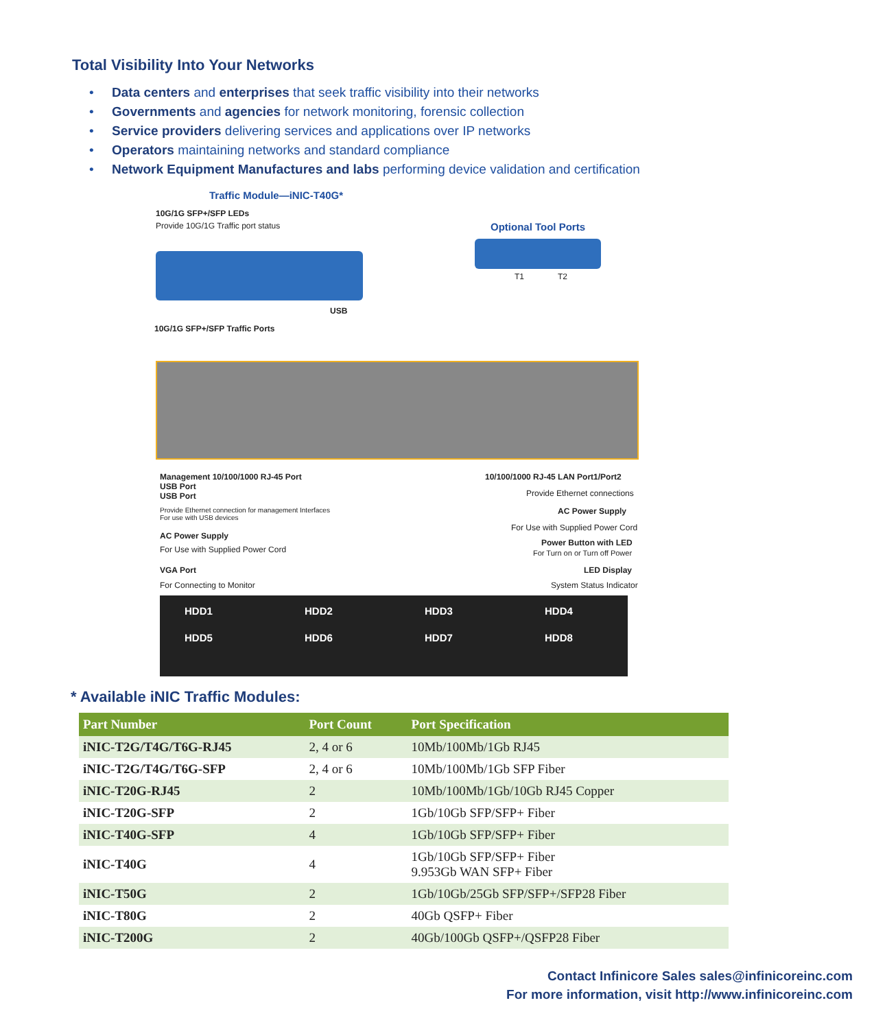Total Visibility Into Your Networks
• Data centers and enterprises that seek traffic visibility into their networks
• Governments and agencies for network monitoring, forensic collection
• Service providers delivering services and applications over IP networks
• Operators maintaining networks and standard compliance
• Network Equipment Manufactures and labs performing device validation and certification
Traffic Module—iNIC-T40G*
10G/1G SFP+/SFP LEDs
Provide 10G/1G Traffic port status
Optional Tool Ports
T1 T2
USB
10G/1G SFP+/SFP Traffic Ports
Management 10/100/1000 RJ-45 Port
USB Port
USB Port
Provide Ethernet connection for management Interfaces
For use with USB devices
AC Power Supply
For Use with Supplied Power Cord
VGA Port
For Connecting to Monitor
10/100/1000 RJ-45 LAN Port1/Port2
Provide Ethernet connections
AC Power Supply
For Use with Supplied Power Cord
Power Button with LED
For Turn on or Turn off Power
LED Display
System Status Indicator
HDD1 HDD2 HDD3 HDD4
HDD5 HDD6 HDD7 HDD8
* Available iNIC Traffic Modules:
| Part Number | Port Count | Port Specification |
| --- | --- | --- |
| iNIC-T2G/T4G/T6G-RJ45 | 2, 4 or 6 | 10Mb/100Mb/1Gb RJ45 |
| iNIC-T2G/T4G/T6G-SFP | 2, 4 or 6 | 10Mb/100Mb/1Gb SFP Fiber |
| iNIC-T20G-RJ45 | 2 | 10Mb/100Mb/1Gb/10Gb RJ45 Copper |
| iNIC-T20G-SFP | 2 | 1Gb/10Gb SFP/SFP+ Fiber |
| iNIC-T40G-SFP | 4 | 1Gb/10Gb SFP/SFP+ Fiber |
| iNIC-T40G | 4 | 1Gb/10Gb SFP/SFP+ Fiber 9.953Gb WAN SFP+ Fiber |
| iNIC-T50G | 2 | 1Gb/10Gb/25Gb SFP/SFP+/SFP28 Fiber |
| iNIC-T80G | 2 | 40Gb QSFP+ Fiber |
| iNIC-T200G | 2 | 40Gb/100Gb QSFP+/QSFP28 Fiber |
Contact Infinicore Sales sales@infinicoreinc.com
For more information, visit http://www.infinicoreinc.com